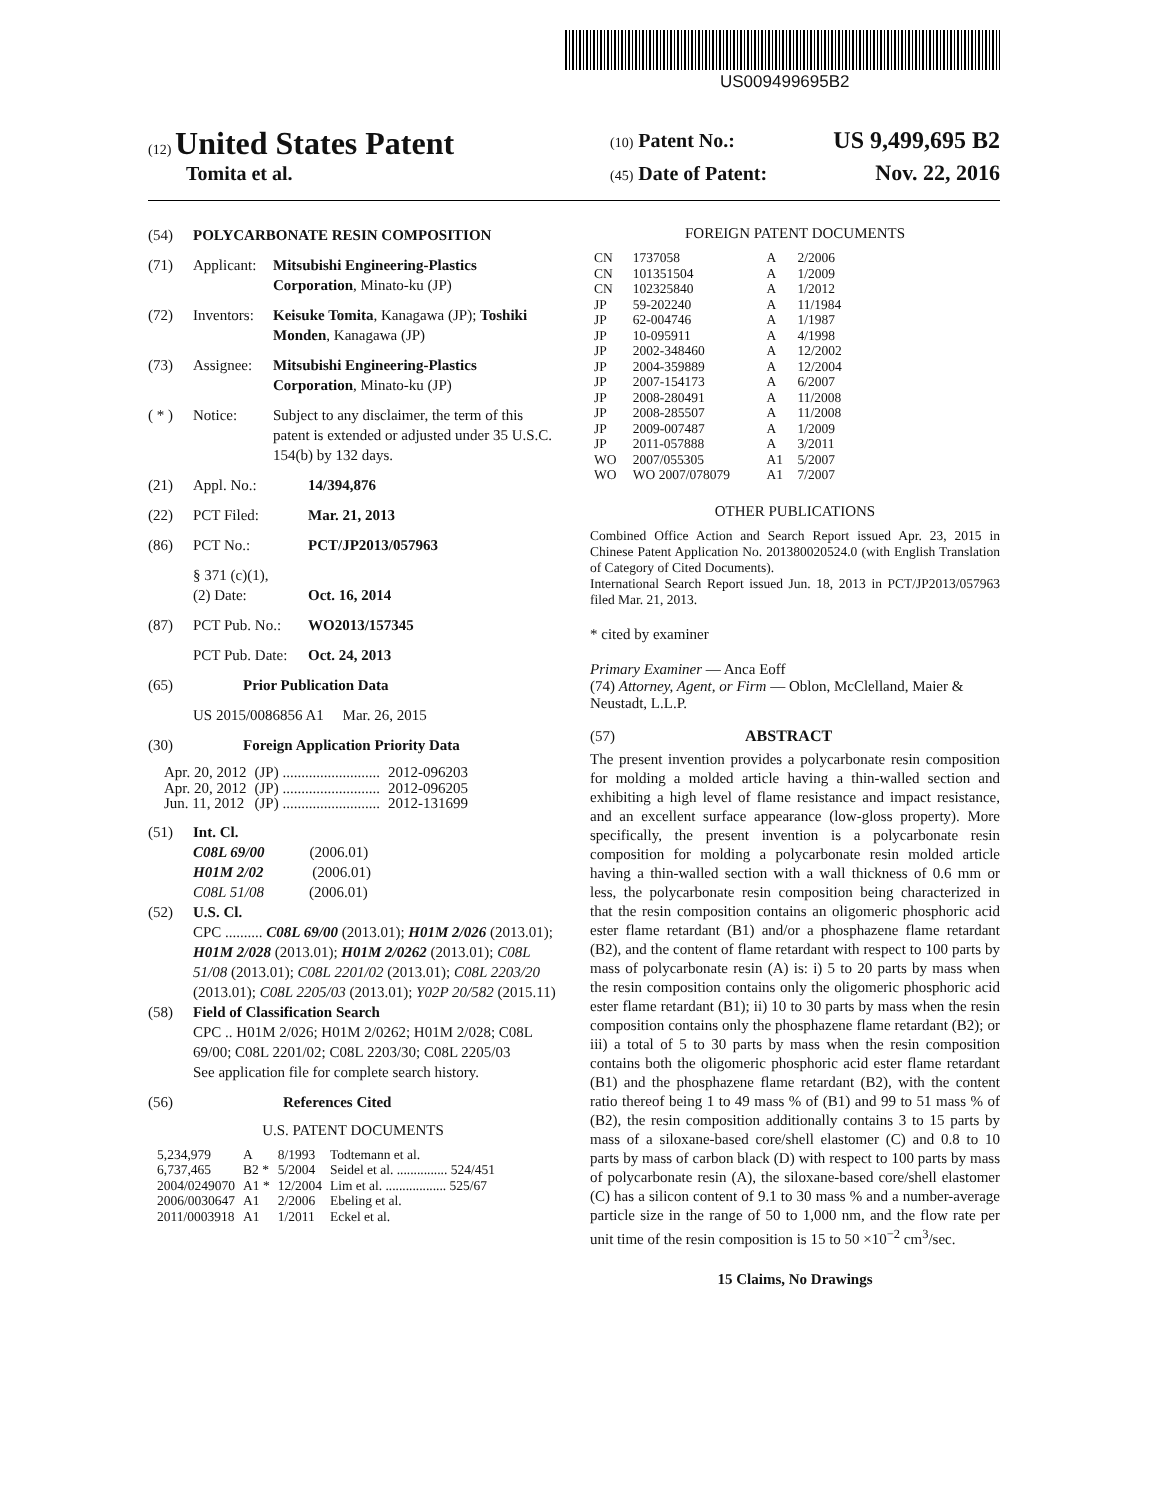US009499695B2
(12) United States Patent
Tomita et al.
(10) Patent No.: US 9,499,695 B2
(45) Date of Patent: Nov. 22, 2016
(54) POLYCARBONATE RESIN COMPOSITION
(71) Applicant: Mitsubishi Engineering-Plastics Corporation, Minato-ku (JP)
(72) Inventors: Keisuke Tomita, Kanagawa (JP); Toshiki Monden, Kanagawa (JP)
(73) Assignee: Mitsubishi Engineering-Plastics Corporation, Minato-ku (JP)
( * ) Notice: Subject to any disclaimer, the term of this patent is extended or adjusted under 35 U.S.C. 154(b) by 132 days.
(21) Appl. No.: 14/394,876
(22) PCT Filed: Mar. 21, 2013
(86) PCT No.: PCT/JP2013/057963
§ 371 (c)(1),
(2) Date: Oct. 16, 2014
(87) PCT Pub. No.: WO2013/157345
PCT Pub. Date: Oct. 24, 2013
(65) Prior Publication Data
US 2015/0086856 A1 Mar. 26, 2015
(30) Foreign Application Priority Data
| Apr. 20, 2012 | (JP) .......................... | 2012-096203 |
| Apr. 20, 2012 | (JP) .......................... | 2012-096205 |
| Jun. 11, 2012 | (JP) .......................... | 2012-131699 |
(51) Int. Cl.
C08L 69/00 (2006.01)
H01M 2/02 (2006.01)
C08L 51/08 (2006.01)
(52) U.S. Cl.
CPC .......... C08L 69/00 (2013.01); H01M 2/026 (2013.01); H01M 2/028 (2013.01); H01M 2/0262 (2013.01); C08L 51/08 (2013.01); C08L 2201/02 (2013.01); C08L 2203/20 (2013.01); C08L 2205/03 (2013.01); Y02P 20/582 (2015.11)
(58) Field of Classification Search
CPC .. H01M 2/026; H01M 2/0262; H01M 2/028; C08L 69/00; C08L 2201/02; C08L 2203/30; C08L 2205/03
See application file for complete search history.
(56) References Cited
U.S. PATENT DOCUMENTS
| 5,234,979 | A | 8/1993 | Todtemann et al. |
| 6,737,465 | B2 * | 5/2004 | Seidel et al. ............... 524/451 |
| 2004/0249070 | A1 * | 12/2004 | Lim et al. .................. 525/67 |
| 2006/0030647 | A1 | 2/2006 | Ebeling et al. |
| 2011/0003918 | A1 | 1/2011 | Eckel et al. |
FOREIGN PATENT DOCUMENTS
| CN | 1737058 | A | 2/2006 |
| CN | 101351504 | A | 1/2009 |
| CN | 102325840 | A | 1/2012 |
| JP | 59-202240 | A | 11/1984 |
| JP | 62-004746 | A | 1/1987 |
| JP | 10-095911 | A | 4/1998 |
| JP | 2002-348460 | A | 12/2002 |
| JP | 2004-359889 | A | 12/2004 |
| JP | 2007-154173 | A | 6/2007 |
| JP | 2008-280491 | A | 11/2008 |
| JP | 2008-285507 | A | 11/2008 |
| JP | 2009-007487 | A | 1/2009 |
| JP | 2011-057888 | A | 3/2011 |
| WO | 2007/055305 | A1 | 5/2007 |
| WO | WO 2007/078079 | A1 | 7/2007 |
OTHER PUBLICATIONS
Combined Office Action and Search Report issued Apr. 23, 2015 in Chinese Patent Application No. 201380020524.0 (with English Translation of Category of Cited Documents).
International Search Report issued Jun. 18, 2013 in PCT/JP2013/057963 filed Mar. 21, 2013.
* cited by examiner
Primary Examiner — Anca Eoff
(74) Attorney, Agent, or Firm — Oblon, McClelland, Maier & Neustadt, L.L.P.
(57) ABSTRACT
The present invention provides a polycarbonate resin composition for molding a molded article having a thin-walled section and exhibiting a high level of flame resistance and impact resistance, and an excellent surface appearance (low-gloss property). More specifically, the present invention is a polycarbonate resin composition for molding a polycarbonate resin molded article having a thin-walled section with a wall thickness of 0.6 mm or less, the polycarbonate resin composition being characterized in that the resin composition contains an oligomeric phosphoric acid ester flame retardant (B1) and/or a phosphazene flame retardant (B2), and the content of flame retardant with respect to 100 parts by mass of polycarbonate resin (A) is: i) 5 to 20 parts by mass when the resin composition contains only the oligomeric phosphoric acid ester flame retardant (B1); ii) 10 to 30 parts by mass when the resin composition contains only the phosphazene flame retardant (B2); or iii) a total of 5 to 30 parts by mass when the resin composition contains both the oligomeric phosphoric acid ester flame retardant (B1) and the phosphazene flame retardant (B2), with the content ratio thereof being 1 to 49 mass % of (B1) and 99 to 51 mass % of (B2), the resin composition additionally contains 3 to 15 parts by mass of a siloxane-based core/shell elastomer (C) and 0.8 to 10 parts by mass of carbon black (D) with respect to 100 parts by mass of polycarbonate resin (A), the siloxane-based core/shell elastomer (C) has a silicon content of 9.1 to 30 mass % and a number-average particle size in the range of 50 to 1,000 nm, and the flow rate per unit time of the resin composition is 15 to 50 ×10<sup>−2</sup> cm<sup>3</sup>/sec.
15 Claims, No Drawings